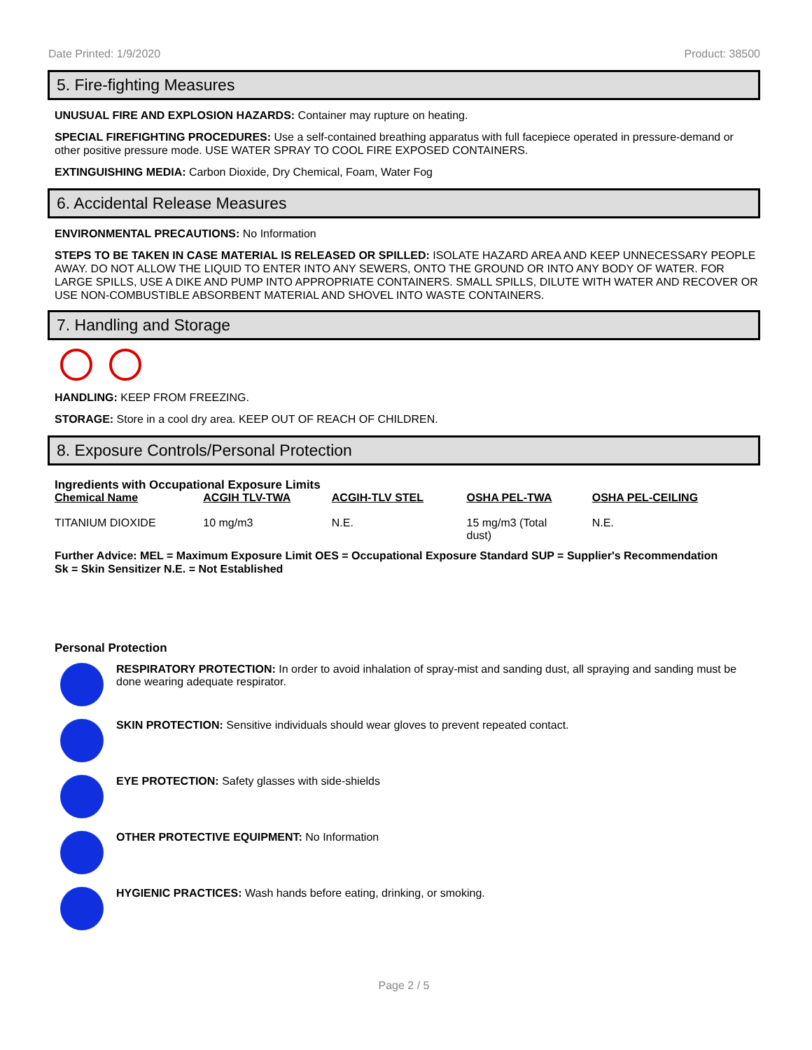Date Printed: 1/9/2020 Product: 38500
5. Fire-fighting Measures
UNUSUAL FIRE AND EXPLOSION HAZARDS: Container may rupture on heating.
SPECIAL FIREFIGHTING PROCEDURES: Use a self-contained breathing apparatus with full facepiece operated in pressure-demand or other positive pressure mode. USE WATER SPRAY TO COOL FIRE EXPOSED CONTAINERS.
EXTINGUISHING MEDIA: Carbon Dioxide, Dry Chemical, Foam, Water Fog
6. Accidental Release Measures
ENVIRONMENTAL PRECAUTIONS: No Information
STEPS TO BE TAKEN IN CASE MATERIAL IS RELEASED OR SPILLED: ISOLATE HAZARD AREA AND KEEP UNNECESSARY PEOPLE AWAY. DO NOT ALLOW THE LIQUID TO ENTER INTO ANY SEWERS, ONTO THE GROUND OR INTO ANY BODY OF WATER. FOR LARGE SPILLS, USE A DIKE AND PUMP INTO APPROPRIATE CONTAINERS. SMALL SPILLS, DILUTE WITH WATER AND RECOVER OR USE NON-COMBUSTIBLE ABSORBENT MATERIAL AND SHOVEL INTO WASTE CONTAINERS.
7. Handling and Storage
HANDLING: KEEP FROM FREEZING.
STORAGE: Store in a cool dry area. KEEP OUT OF REACH OF CHILDREN.
8. Exposure Controls/Personal Protection
Ingredients with Occupational Exposure Limits
| Chemical Name | ACGIH TLV-TWA | ACGIH-TLV STEL | OSHA PEL-TWA | OSHA PEL-CEILING |
| --- | --- | --- | --- | --- |
| TITANIUM DIOXIDE | 10 mg/m3 | N.E. | 15 mg/m3 (Total dust) | N.E. |
Further Advice: MEL = Maximum Exposure Limit OES = Occupational Exposure Standard SUP = Supplier's Recommendation
Sk = Skin Sensitizer N.E. = Not Established
Personal Protection
RESPIRATORY PROTECTION: In order to avoid inhalation of spray-mist and sanding dust, all spraying and sanding must be done wearing adequate respirator.
SKIN PROTECTION: Sensitive individuals should wear gloves to prevent repeated contact.
EYE PROTECTION: Safety glasses with side-shields
OTHER PROTECTIVE EQUIPMENT: No Information
HYGIENIC PRACTICES: Wash hands before eating, drinking, or smoking.
Page 2 / 5